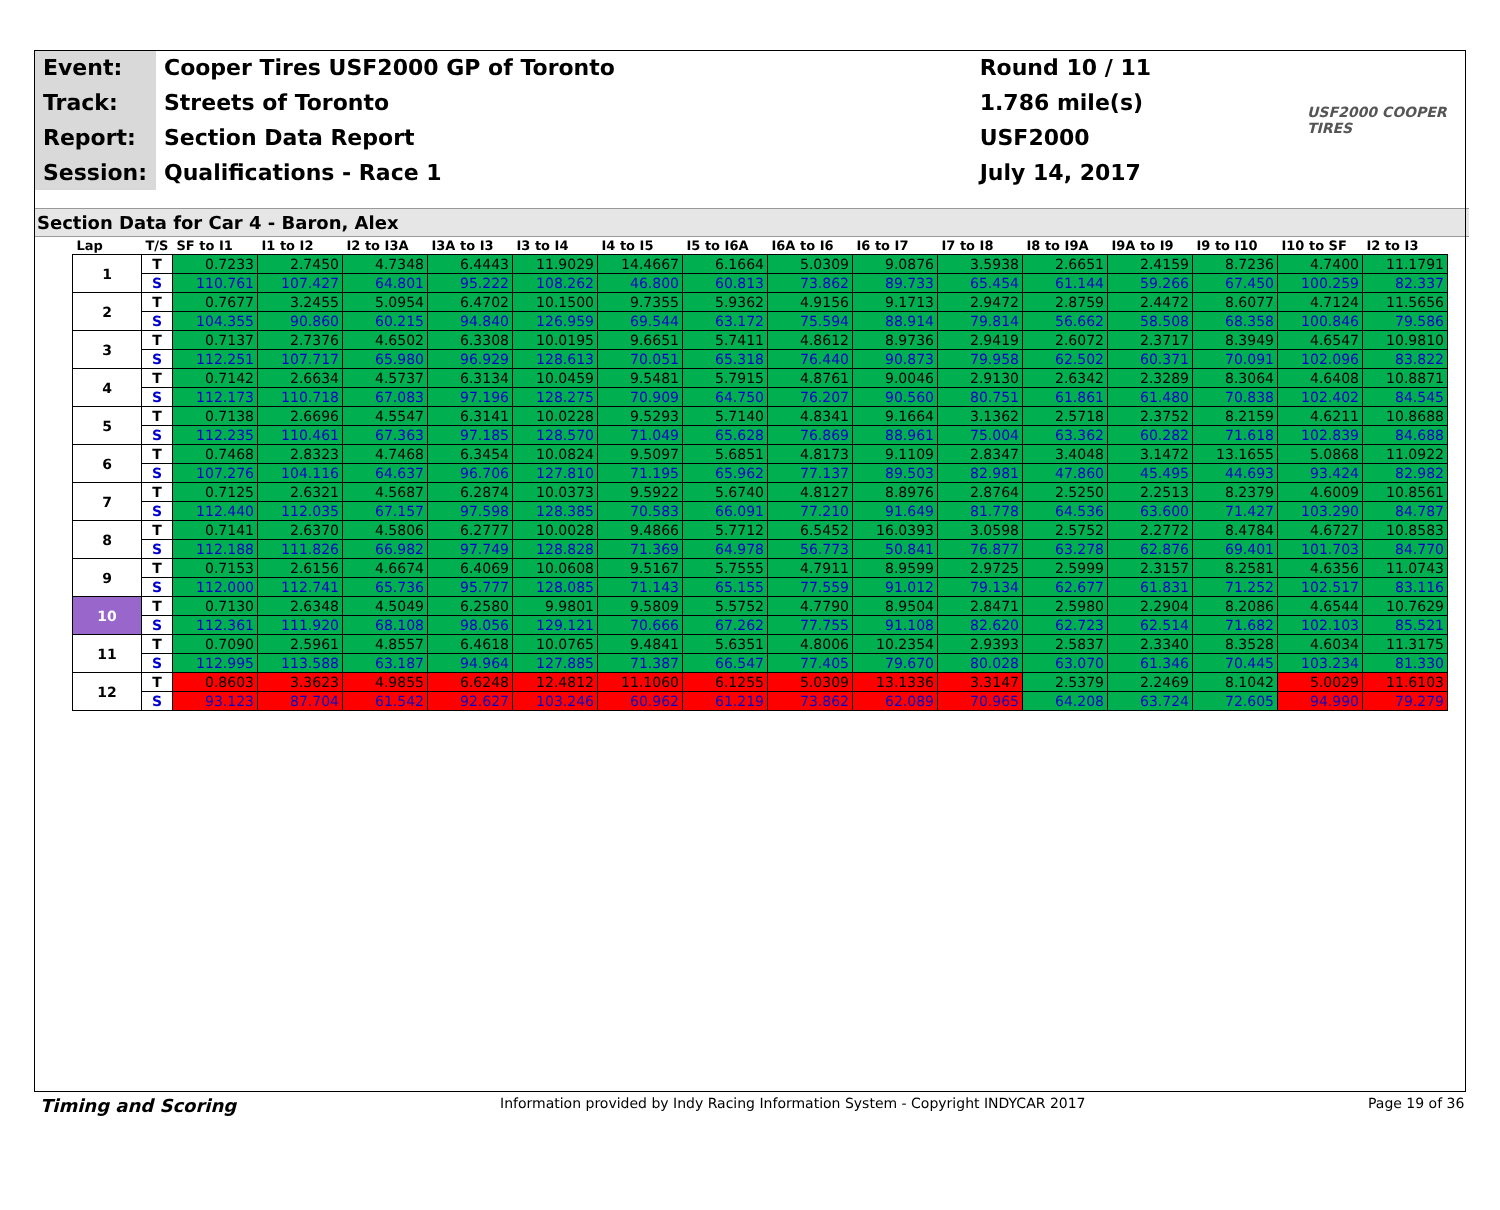| Event: | Cooper Tires USF2000 GP of Toronto | Round 10 / 11 | USF2000 COOPER TIRES |
| Track: | Streets of Toronto | 1.786 mile(s) | |
| Report: | Section Data Report | USF2000 | |
| Session: | Qualifications - Race 1 | July 14, 2017 | |
Section Data for Car 4 - Baron, Alex
| Lap | T/S | SF to I1 | I1 to I2 | I2 to I3A | I3A to I3 | I3 to I4 | I4 to I5 | I5 to I6A | I6A to I6 | I6 to I7 | I7 to I8 | I8 to I9A | I9A to I9 | I9 to I10 | I10 to SF | I2 to I3 |
| --- | --- | --- | --- | --- | --- | --- | --- | --- | --- | --- | --- | --- | --- | --- | --- | --- |
| 1 | T | 0.7233 | 2.7450 | 4.7348 | 6.4443 | 11.9029 | 14.4667 | 6.1664 | 5.0309 | 9.0876 | 3.5938 | 2.6651 | 2.4159 | 8.7236 | 4.7400 | 11.1791 |
| | S | 110.761 | 107.427 | 64.801 | 95.222 | 108.262 | 46.800 | 60.813 | 73.862 | 89.733 | 65.454 | 61.144 | 59.266 | 67.450 | 100.259 | 82.337 |
| 2 | T | 0.7677 | 3.2455 | 5.0954 | 6.4702 | 10.1500 | 9.7355 | 5.9362 | 4.9156 | 9.1713 | 2.9472 | 2.8759 | 2.4472 | 8.6077 | 4.7124 | 11.5656 |
| | S | 104.355 | 90.860 | 60.215 | 94.840 | 126.959 | 69.544 | 63.172 | 75.594 | 88.914 | 79.814 | 56.662 | 58.508 | 68.358 | 100.846 | 79.586 |
| 3 | T | 0.7137 | 2.7376 | 4.6502 | 6.3308 | 10.0195 | 9.6651 | 5.7411 | 4.8612 | 8.9736 | 2.9419 | 2.6072 | 2.3717 | 8.3949 | 4.6547 | 10.9810 |
| | S | 112.251 | 107.717 | 65.980 | 96.929 | 128.613 | 70.051 | 65.318 | 76.440 | 90.873 | 79.958 | 62.502 | 60.371 | 70.091 | 102.096 | 83.822 |
| 4 | T | 0.7142 | 2.6634 | 4.5737 | 6.3134 | 10.0459 | 9.5481 | 5.7915 | 4.8761 | 9.0046 | 2.9130 | 2.6342 | 2.3289 | 8.3064 | 4.6408 | 10.8871 |
| | S | 112.173 | 110.718 | 67.083 | 97.196 | 128.275 | 70.909 | 64.750 | 76.207 | 90.560 | 80.751 | 61.861 | 61.480 | 70.838 | 102.402 | 84.545 |
| 5 | T | 0.7138 | 2.6696 | 4.5547 | 6.3141 | 10.0228 | 9.5293 | 5.7140 | 4.8341 | 9.1664 | 3.1362 | 2.5718 | 2.3752 | 8.2159 | 4.6211 | 10.8688 |
| | S | 112.235 | 110.461 | 67.363 | 97.185 | 128.570 | 71.049 | 65.628 | 76.869 | 88.961 | 75.004 | 63.362 | 60.282 | 71.618 | 102.839 | 84.688 |
| 6 | T | 0.7468 | 2.8323 | 4.7468 | 6.3454 | 10.0824 | 9.5097 | 5.6851 | 4.8173 | 9.1109 | 2.8347 | 3.4048 | 3.1472 | 13.1655 | 5.0868 | 11.0922 |
| | S | 107.276 | 104.116 | 64.637 | 96.706 | 127.810 | 71.195 | 65.962 | 77.137 | 89.503 | 82.981 | 47.860 | 45.495 | 44.693 | 93.424 | 82.982 |
| 7 | T | 0.7125 | 2.6321 | 4.5687 | 6.2874 | 10.0373 | 9.5922 | 5.6740 | 4.8127 | 8.8976 | 2.8764 | 2.5250 | 2.2513 | 8.2379 | 4.6009 | 10.8561 |
| | S | 112.440 | 112.035 | 67.157 | 97.598 | 128.385 | 70.583 | 66.091 | 77.210 | 91.649 | 81.778 | 64.536 | 63.600 | 71.427 | 103.290 | 84.787 |
| 8 | T | 0.7141 | 2.6370 | 4.5806 | 6.2777 | 10.0028 | 9.4866 | 5.7712 | 6.5452 | 16.0393 | 3.0598 | 2.5752 | 2.2772 | 8.4784 | 4.6727 | 10.8583 |
| | S | 112.188 | 111.826 | 66.982 | 97.749 | 128.828 | 71.369 | 64.978 | 56.773 | 50.841 | 76.877 | 63.278 | 62.876 | 69.401 | 101.703 | 84.770 |
| 9 | T | 0.7153 | 2.6156 | 4.6674 | 6.4069 | 10.0608 | 9.5167 | 5.7555 | 4.7911 | 8.9599 | 2.9725 | 2.5999 | 2.3157 | 8.2581 | 4.6356 | 11.0743 |
| | S | 112.000 | 112.741 | 65.736 | 95.777 | 128.085 | 71.143 | 65.155 | 77.559 | 91.012 | 79.134 | 62.677 | 61.831 | 71.252 | 102.517 | 83.116 |
| 10 | T | 0.7130 | 2.6348 | 4.5049 | 6.2580 | 9.9801 | 9.5809 | 5.5752 | 4.7790 | 8.9504 | 2.8471 | 2.5980 | 2.2904 | 8.2086 | 4.6544 | 10.7629 |
| | S | 112.361 | 111.920 | 68.108 | 98.056 | 129.121 | 70.666 | 67.262 | 77.755 | 91.108 | 82.620 | 62.723 | 62.514 | 71.682 | 102.103 | 85.521 |
| 11 | T | 0.7090 | 2.5961 | 4.8557 | 6.4618 | 10.0765 | 9.4841 | 5.6351 | 4.8006 | 10.2354 | 2.9393 | 2.5837 | 2.3340 | 8.3528 | 4.6034 | 11.3175 |
| | S | 112.995 | 113.588 | 63.187 | 94.964 | 127.885 | 71.387 | 66.547 | 77.405 | 79.670 | 80.028 | 63.070 | 61.346 | 70.445 | 103.234 | 81.330 |
| 12 | T | 0.8603 | 3.3623 | 4.9855 | 6.6248 | 12.4812 | 11.1060 | 6.1255 | 5.0309 | 13.1336 | 3.3147 | 2.5379 | 2.2469 | 8.1042 | 5.0029 | 11.6103 |
| | S | 93.123 | 87.704 | 61.542 | 92.627 | 103.246 | 60.962 | 61.219 | 73.862 | 62.089 | 70.965 | 64.208 | 63.724 | 72.605 | 94.990 | 79.279 |
Timing and Scoring Information provided by Indy Racing Information System - Copyright INDYCAR 2017 Page 19 of 36